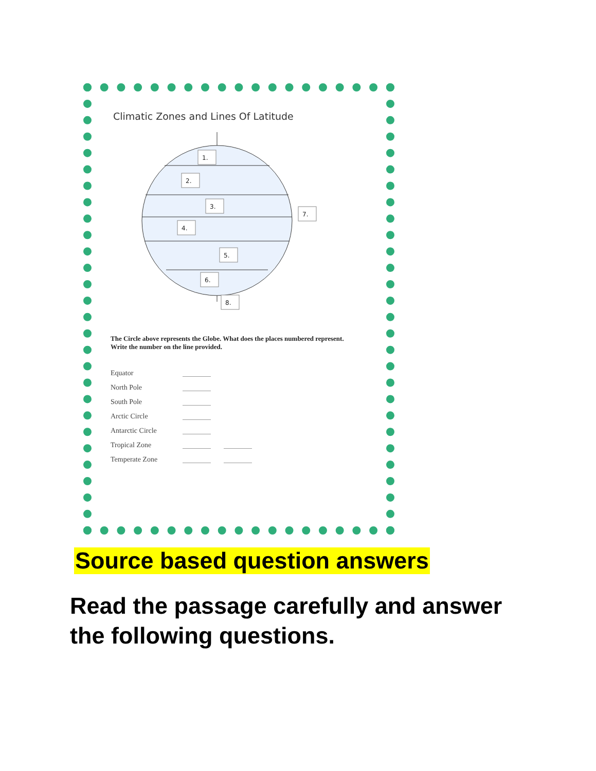Climatic Zones and Lines Of Latitude
1.
2.
3.
4.
5.
6.
7.
8.
The Circle above represents the Globe. What does the places numbered represent. Write the number on the line provided.
Equator
North Pole
South Pole
Arctic Circle
Antarctic Circle
Tropical Zone
Temperate Zone
Source based question answers
Read the passage carefully and answer the following questions.